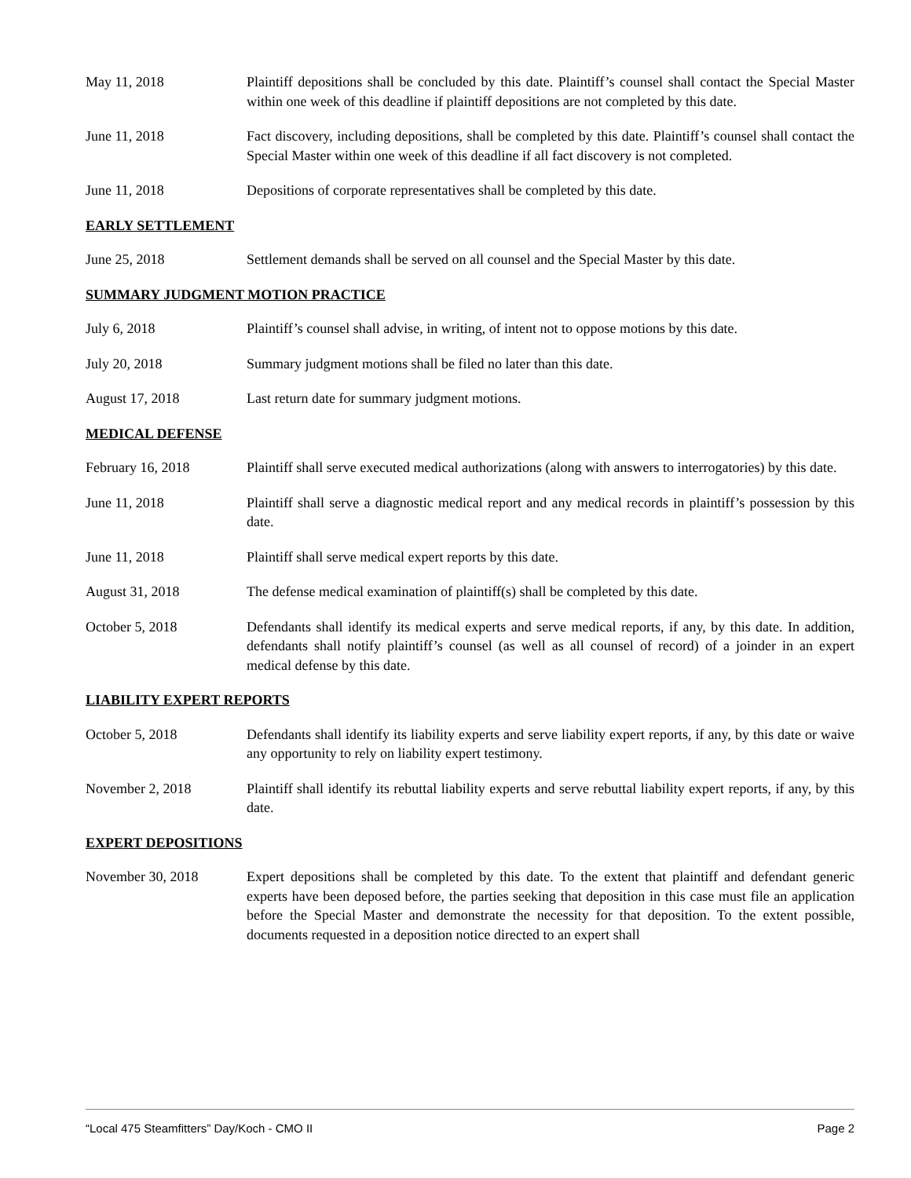May 11, 2018 Plaintiff depositions shall be concluded by this date. Plaintiff’s counsel shall contact the Special Master within one week of this deadline if plaintiff depositions are not completed by this date.
June 11, 2018 Fact discovery, including depositions, shall be completed by this date. Plaintiff’s counsel shall contact the Special Master within one week of this deadline if all fact discovery is not completed.
June 11, 2018 Depositions of corporate representatives shall be completed by this date.
EARLY SETTLEMENT
June 25, 2018 Settlement demands shall be served on all counsel and the Special Master by this date.
SUMMARY JUDGMENT MOTION PRACTICE
July 6, 2018 Plaintiff’s counsel shall advise, in writing, of intent not to oppose motions by this date.
July 20, 2018 Summary judgment motions shall be filed no later than this date.
August 17, 2018 Last return date for summary judgment motions.
MEDICAL DEFENSE
February 16, 2018 Plaintiff shall serve executed medical authorizations (along with answers to interrogatories) by this date.
June 11, 2018 Plaintiff shall serve a diagnostic medical report and any medical records in plaintiff’s possession by this date.
June 11, 2018 Plaintiff shall serve medical expert reports by this date.
August 31, 2018 The defense medical examination of plaintiff(s) shall be completed by this date.
October 5, 2018 Defendants shall identify its medical experts and serve medical reports, if any, by this date. In addition, defendants shall notify plaintiff’s counsel (as well as all counsel of record) of a joinder in an expert medical defense by this date.
LIABILITY EXPERT REPORTS
October 5, 2018 Defendants shall identify its liability experts and serve liability expert reports, if any, by this date or waive any opportunity to rely on liability expert testimony.
November 2, 2018 Plaintiff shall identify its rebuttal liability experts and serve rebuttal liability expert reports, if any, by this date.
EXPERT DEPOSITIONS
November 30, 2018 Expert depositions shall be completed by this date. To the extent that plaintiff and defendant generic experts have been deposed before, the parties seeking that deposition in this case must file an application before the Special Master and demonstrate the necessity for that deposition. To the extent possible, documents requested in a deposition notice directed to an expert shall
“Local 475 Steamfitters” Day/Koch - CMO II Page 2